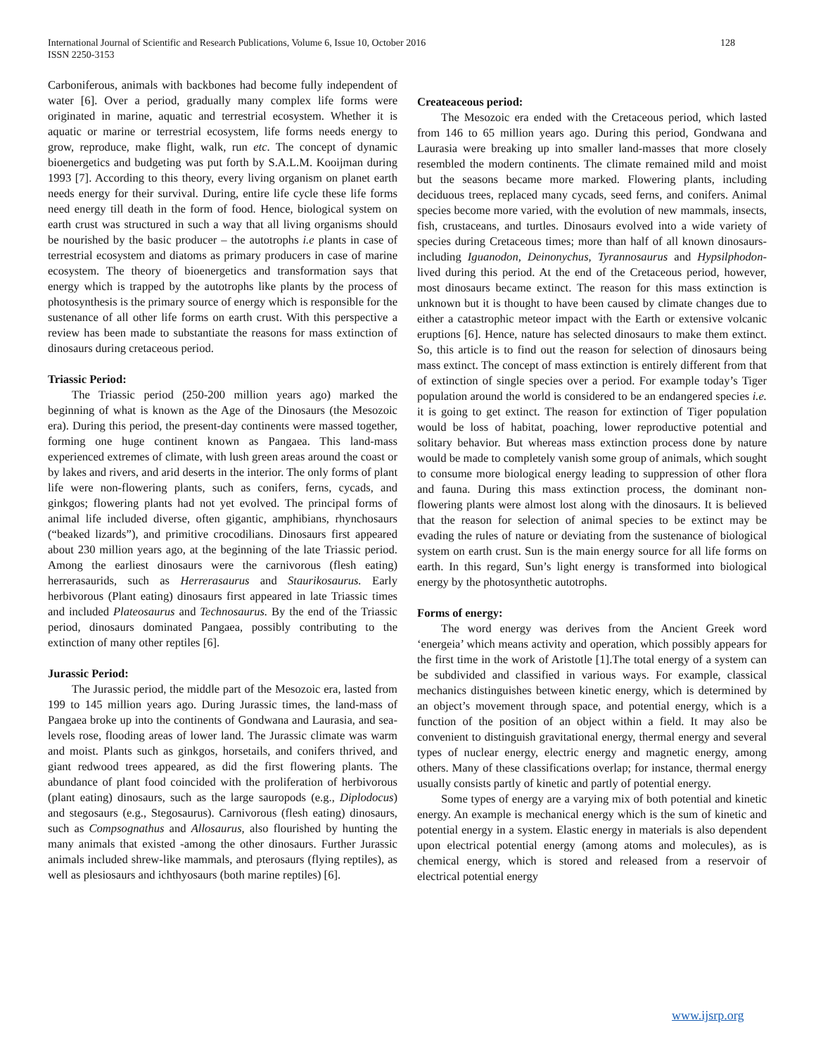International Journal of Scientific and Research Publications, Volume 6, Issue 10, October 2016
ISSN 2250-3153
128
Carboniferous, animals with backbones had become fully independent of water [6]. Over a period, gradually many complex life forms were originated in marine, aquatic and terrestrial ecosystem. Whether it is aquatic or marine or terrestrial ecosystem, life forms needs energy to grow, reproduce, make flight, walk, run etc. The concept of dynamic bioenergetics and budgeting was put forth by S.A.L.M. Kooijman during 1993 [7]. According to this theory, every living organism on planet earth needs energy for their survival. During, entire life cycle these life forms need energy till death in the form of food. Hence, biological system on earth crust was structured in such a way that all living organisms should be nourished by the basic producer – the autotrophs i.e plants in case of terrestrial ecosystem and diatoms as primary producers in case of marine ecosystem. The theory of bioenergetics and transformation says that energy which is trapped by the autotrophs like plants by the process of photosynthesis is the primary source of energy which is responsible for the sustenance of all other life forms on earth crust. With this perspective a review has been made to substantiate the reasons for mass extinction of dinosaurs during cretaceous period.
Triassic Period:
The Triassic period (250-200 million years ago) marked the beginning of what is known as the Age of the Dinosaurs (the Mesozoic era). During this period, the present-day continents were massed together, forming one huge continent known as Pangaea. This land-mass experienced extremes of climate, with lush green areas around the coast or by lakes and rivers, and arid deserts in the interior. The only forms of plant life were non-flowering plants, such as conifers, ferns, cycads, and ginkgos; flowering plants had not yet evolved. The principal forms of animal life included diverse, often gigantic, amphibians, rhynchosaurs (“beaked lizards”), and primitive crocodilians. Dinosaurs first appeared about 230 million years ago, at the beginning of the late Triassic period. Among the earliest dinosaurs were the carnivorous (flesh eating) herrerasaurids, such as Herrerasaurus and Staurikosaurus. Early herbivorous (Plant eating) dinosaurs first appeared in late Triassic times and included Plateosaurus and Technosaurus. By the end of the Triassic period, dinosaurs dominated Pangaea, possibly contributing to the extinction of many other reptiles [6].
Jurassic Period:
The Jurassic period, the middle part of the Mesozoic era, lasted from 199 to 145 million years ago. During Jurassic times, the land-mass of Pangaea broke up into the continents of Gondwana and Laurasia, and sea-levels rose, flooding areas of lower land. The Jurassic climate was warm and moist. Plants such as ginkgos, horsetails, and conifers thrived, and giant redwood trees appeared, as did the first flowering plants. The abundance of plant food coincided with the proliferation of herbivorous (plant eating) dinosaurs, such as the large sauropods (e.g., Diplodocus) and stegosaurs (e.g., Stegosaurus). Carnivorous (flesh eating) dinosaurs, such as Compsognathus and Allosaurus, also flourished by hunting the many animals that existed -among the other dinosaurs. Further Jurassic animals included shrew-like mammals, and pterosaurs (flying reptiles), as well as plesiosaurs and ichthyosaurs (both marine reptiles) [6].
Createaceous period:
The Mesozoic era ended with the Cretaceous period, which lasted from 146 to 65 million years ago. During this period, Gondwana and Laurasia were breaking up into smaller land-masses that more closely resembled the modern continents. The climate remained mild and moist but the seasons became more marked. Flowering plants, including deciduous trees, replaced many cycads, seed ferns, and conifers. Animal species become more varied, with the evolution of new mammals, insects, fish, crustaceans, and turtles. Dinosaurs evolved into a wide variety of species during Cretaceous times; more than half of all known dinosaurs-including Iguanodon, Deinonychus, Tyrannosaurus and Hypsilphodon-lived during this period. At the end of the Cretaceous period, however, most dinosaurs became extinct. The reason for this mass extinction is unknown but it is thought to have been caused by climate changes due to either a catastrophic meteor impact with the Earth or extensive volcanic eruptions [6]. Hence, nature has selected dinosaurs to make them extinct. So, this article is to find out the reason for selection of dinosaurs being mass extinct. The concept of mass extinction is entirely different from that of extinction of single species over a period. For example today’s Tiger population around the world is considered to be an endangered species i.e. it is going to get extinct. The reason for extinction of Tiger population would be loss of habitat, poaching, lower reproductive potential and solitary behavior. But whereas mass extinction process done by nature would be made to completely vanish some group of animals, which sought to consume more biological energy leading to suppression of other flora and fauna. During this mass extinction process, the dominant non-flowering plants were almost lost along with the dinosaurs. It is believed that the reason for selection of animal species to be extinct may be evading the rules of nature or deviating from the sustenance of biological system on earth crust. Sun is the main energy source for all life forms on earth. In this regard, Sun’s light energy is transformed into biological energy by the photosynthetic autotrophs.
Forms of energy:
The word energy was derives from the Ancient Greek word ‘energeia’ which means activity and operation, which possibly appears for the first time in the work of Aristotle [1].The total energy of a system can be subdivided and classified in various ways. For example, classical mechanics distinguishes between kinetic energy, which is determined by an object’s movement through space, and potential energy, which is a function of the position of an object within a field. It may also be convenient to distinguish gravitational energy, thermal energy and several types of nuclear energy, electric energy and magnetic energy, among others. Many of these classifications overlap; for instance, thermal energy usually consists partly of kinetic and partly of potential energy.
Some types of energy are a varying mix of both potential and kinetic energy. An example is mechanical energy which is the sum of kinetic and potential energy in a system. Elastic energy in materials is also dependent upon electrical potential energy (among atoms and molecules), as is chemical energy, which is stored and released from a reservoir of electrical potential energy
www.ijsrp.org